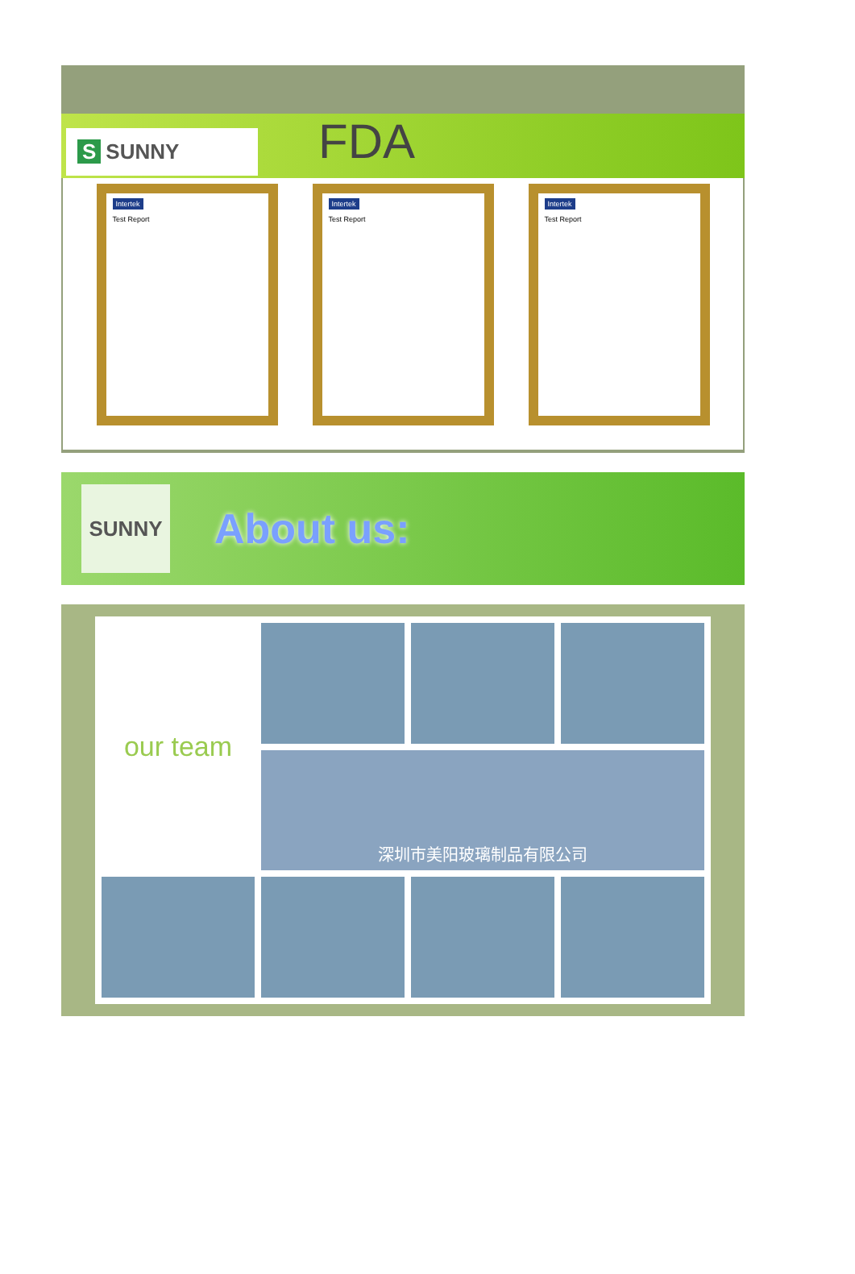S SUNNY
FDA
Intertek
Test Report
Intertek
Test Report
Intertek
Test Report
SUNNY
About us:
our team
深圳市美阳玻璃制品有限公司